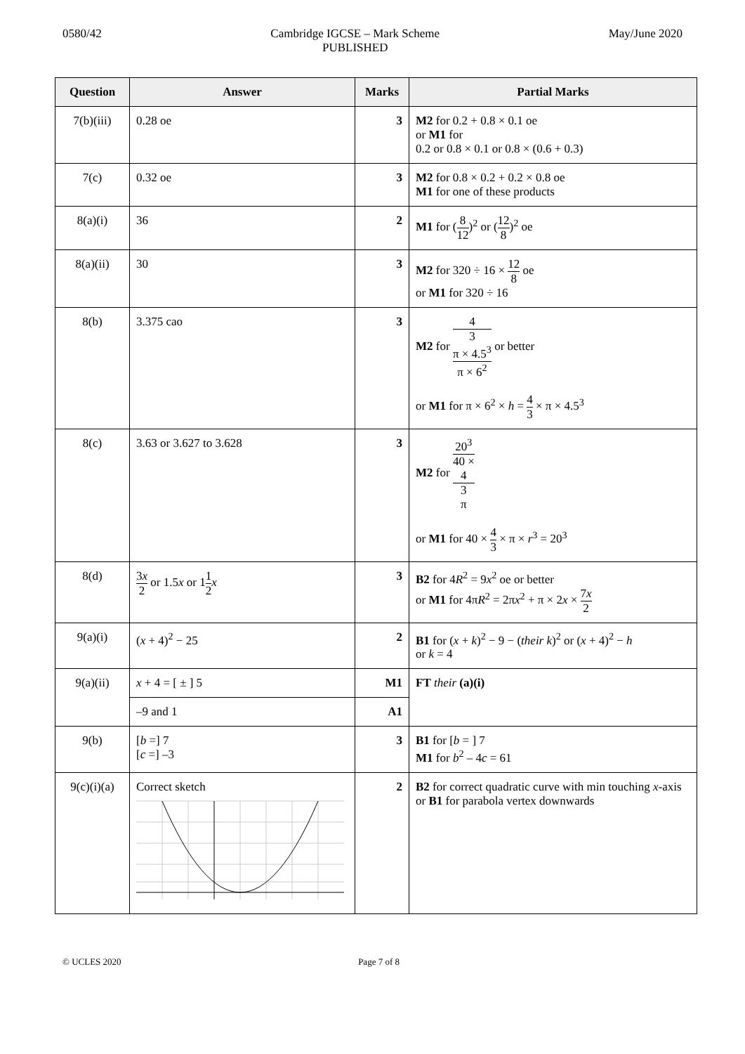0580/42 Cambridge IGCSE – Mark Scheme
PUBLISHED
May/June 2020
| Question | Answer | Marks | Partial Marks |
| --- | --- | --- | --- |
| 7(b)(iii) | 0.28 oe | 3 | M2 for 0.2 + 0.8 × 0.1 oe or M1 for 0.2 or 0.8 × 0.1 or 0.8 × (0.6 + 0.3) |
| 7(c) | 0.32 oe | 3 | M2 for 0.8 × 0.2 + 0.2 × 0.8 oe M1 for one of these products |
| 8(a)(i) | 36 | 2 | M1 for ( 8 12 )<sup>2</sup> or ( 12 8 )<sup>2</sup> oe |
| 8(a)(ii) | 30 | 3 | M2 for 320 ÷ 16 × 12 8 oe or M1 for 320 ÷ 16 |
| 8(b) | 3.375 cao | 3 | M2 for 4 3 π × 4.5<sup>3</sup> π × 6<sup>2</sup> or better or M1 for π × 6<sup>2</sup> × h = 4 3 × π × 4.5<sup>3</sup> |
| 8(c) | 3.63 or 3.627 to 3.628 | 3 | M2 for 20<sup>3</sup> 40 × 4 3 π or M1 for 40 × 4 3 × π × r<sup>3</sup> = 20<sup>3</sup> |
| 8(d) | 3 x 2 or 1.5 x or 1 1 2 x | 3 | B2 for 4 R<sup>2</sup> = 9 x<sup>2</sup> oe or better or M1 for 4π R<sup>2</sup> = 2π x<sup>2</sup> + π × 2 x × 7 x 2 |
| 9(a)(i) | ( x + 4)<sup>2</sup> − 25 | 2 | B1 for ( x + k )<sup>2</sup> − 9 − ( their k )<sup>2</sup> or ( x + 4)<sup>2</sup> − h or k = 4 |
| 9(a)(ii) | x + 4 = [ ± ] 5 | M1 | FT their (a)(i) |
| | –9 and 1 | A1 | |
| 9(b) | [ b =] 7 [ c =] –3 | 3 | B1 for [ b = ] 7 M1 for b<sup>2</sup> – 4 c = 61 |
| 9(c)(i)(a) | Correct sketch | 2 | B2 for correct quadratic curve with min touching x -axis or B1 for parabola vertex downwards |
© UCLES 2020 Page 7 of 8